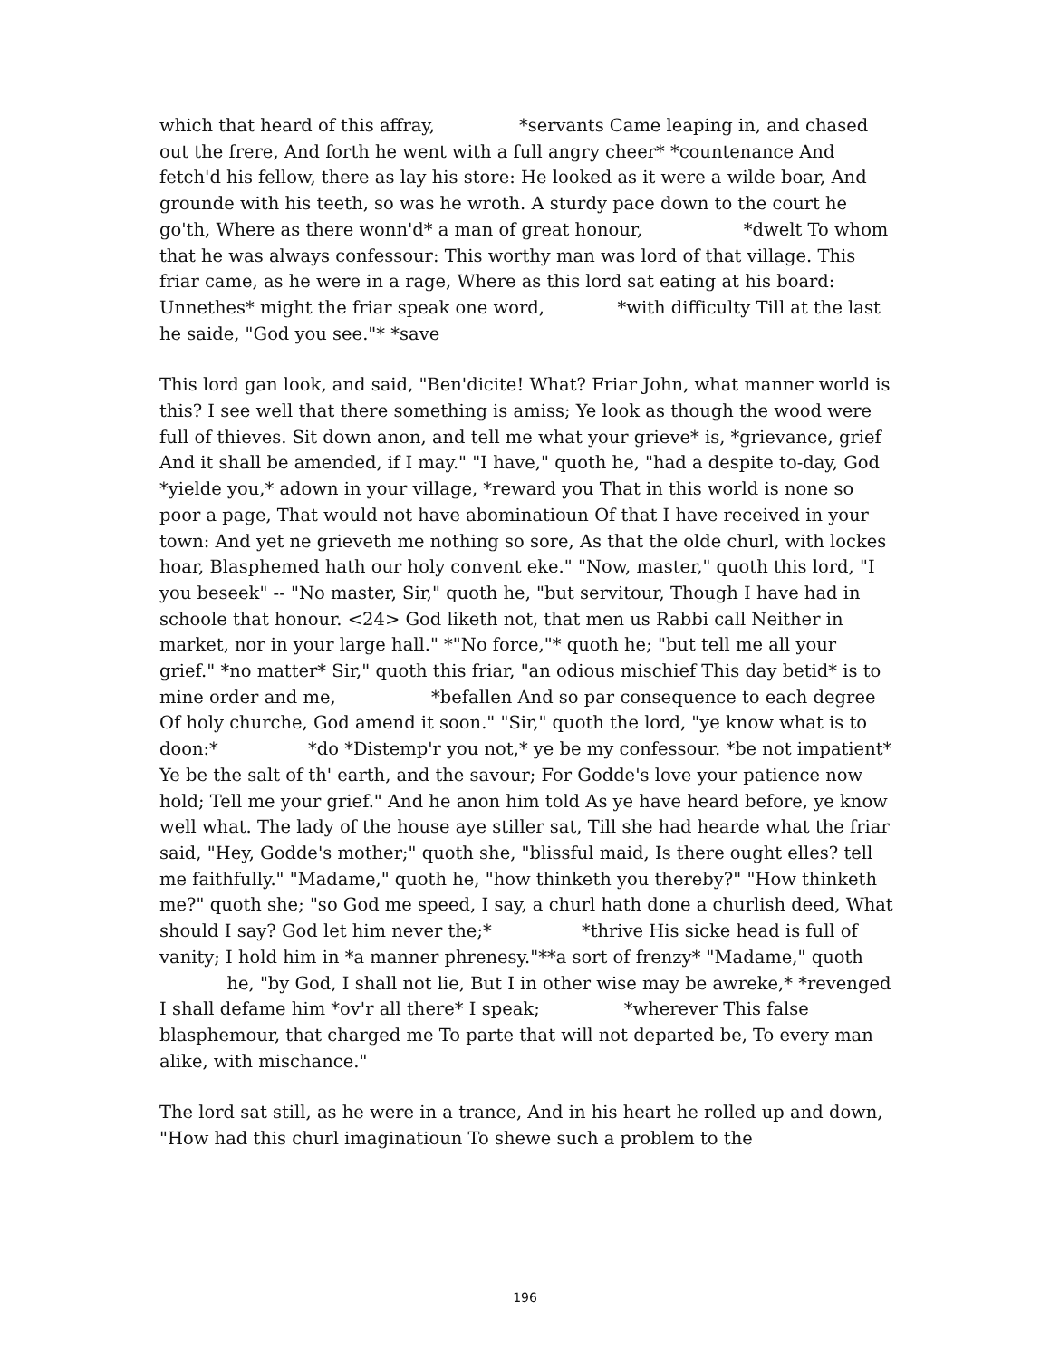which that heard of this affray, *servants Came leaping in, and chased out the frere, And forth he went with a full angry cheer* *countenance And fetch'd his fellow, there as lay his store: He looked as it were a wilde boar, And grounde with his teeth, so was he wroth. A sturdy pace down to the court he go'th, Where as there wonn'd* a man of great honour, *dwelt To whom that he was always confessour: This worthy man was lord of that village. This friar came, as he were in a rage, Where as this lord sat eating at his board: Unnethes* might the friar speak one word, *with difficulty Till at the last he saide, "God you see."* *save
This lord gan look, and said, "Ben'dicite! What? Friar John, what manner world is this? I see well that there something is amiss; Ye look as though the wood were full of thieves. Sit down anon, and tell me what your grieve* is, *grievance, grief And it shall be amended, if I may." "I have," quoth he, "had a despite to-day, God *yielde you,* adown in your village, *reward you That in this world is none so poor a page, That would not have abominatioun Of that I have received in your town: And yet ne grieveth me nothing so sore, As that the olde churl, with lockes hoar, Blasphemed hath our holy convent eke." "Now, master," quoth this lord, "I you beseek" -- "No master, Sir," quoth he, "but servitour, Though I have had in schoole that honour. <24> God liketh not, that men us Rabbi call Neither in market, nor in your large hall." *"No force,"* quoth he; "but tell me all your grief." *no matter* Sir," quoth this friar, "an odious mischief This day betid* is to mine order and me, *befallen And so par consequence to each degree Of holy churche, God amend it soon." "Sir," quoth the lord, "ye know what is to doon:* *do *Distemp'r you not,* ye be my confessour. *be not impatient* Ye be the salt of th' earth, and the savour; For Godde's love your patience now hold; Tell me your grief." And he anon him told As ye have heard before, ye know well what. The lady of the house aye stiller sat, Till she had hearde what the friar said, "Hey, Godde's mother;" quoth she, "blissful maid, Is there ought elles? tell me faithfully." "Madame," quoth he, "how thinketh you thereby?" "How thinketh me?" quoth she; "so God me speed, I say, a churl hath done a churlish deed, What should I say? God let him never the;* *thrive His sicke head is full of vanity; I hold him in *a manner phrenesy."**a sort of frenzy* "Madame," quoth he, "by God, I shall not lie, But I in other wise may be awreke,* *revenged I shall defame him *ov'r all there* I speak; *wherever This false blasphemour, that charged me To parte that will not departed be, To every man alike, with mischance."
The lord sat still, as he were in a trance, And in his heart he rolled up and down, "How had this churl imaginatioun To shewe such a problem to the
196